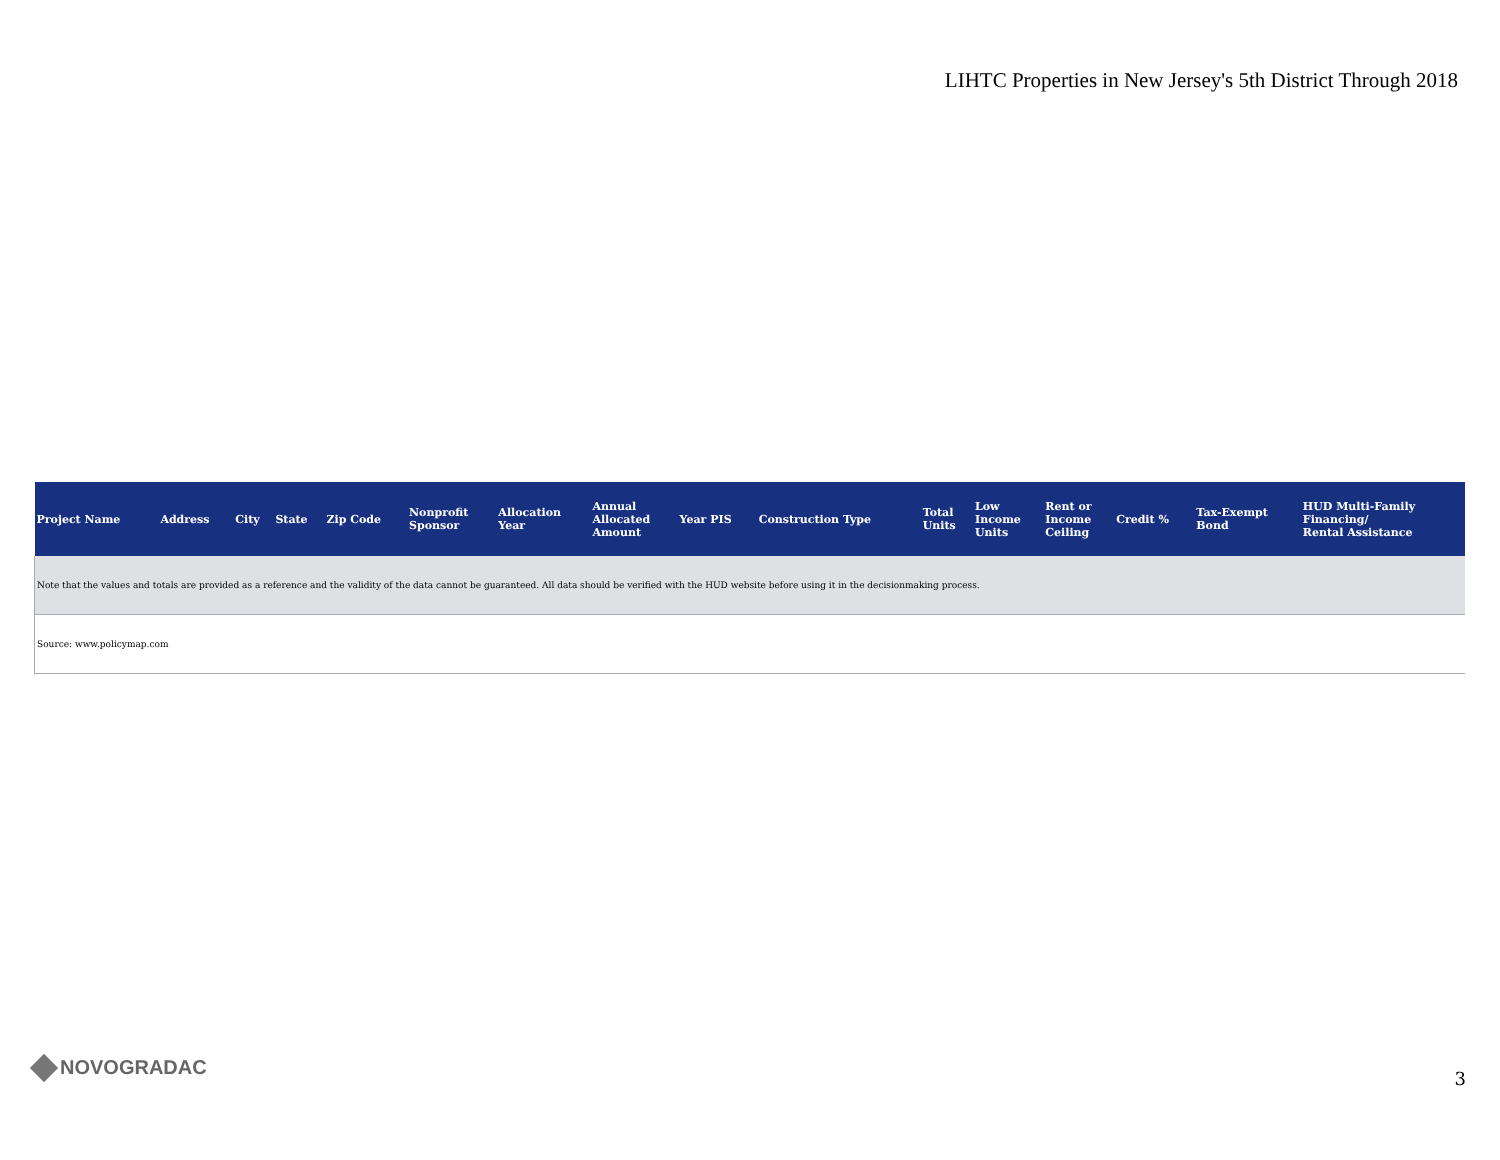LIHTC Properties in New Jersey's 5th District Through 2018
| Project Name | Address | City | State | Zip Code | Nonprofit Sponsor | Allocation Year | Annual Allocated Amount | Year PIS | Construction Type | Total Units | Low Income Units | Rent or Income Ceiling | Credit % | Tax-Exempt Bond | HUD Multi-Family Financing/ Rental Assistance |
| --- | --- | --- | --- | --- | --- | --- | --- | --- | --- | --- | --- | --- | --- | --- | --- |
| Note that the values and totals are provided as a reference and the validity of the data cannot be guaranteed. All data should be verified with the HUD website before using it in the decisionmaking process. | | | | | | | | | | | | | | | |
| Source: www.policymap.com | | | | | | | | | | | | | | | |
NOVOGRADAC 3